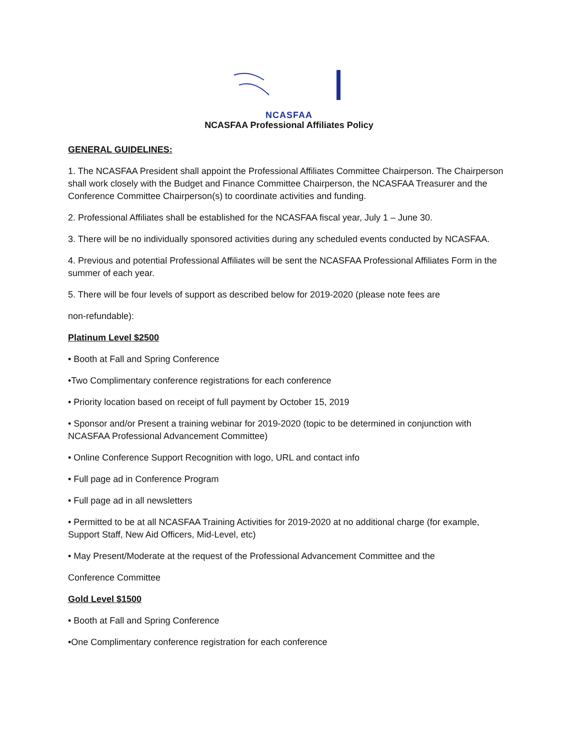NCASFAA
NCASFAA Professional Affiliates Policy
GENERAL GUIDELINES:
1. The NCASFAA President shall appoint the Professional Affiliates Committee Chairperson. The Chairperson shall work closely with the Budget and Finance Committee Chairperson, the NCASFAA Treasurer and the Conference Committee Chairperson(s) to coordinate activities and funding.
2. Professional Affiliates shall be established for the NCASFAA fiscal year, July 1 – June 30.
3. There will be no individually sponsored activities during any scheduled events conducted by NCASFAA.
4. Previous and potential Professional Affiliates will be sent the NCASFAA Professional Affiliates Form in the summer of each year.
5. There will be four levels of support as described below for 2019-2020 (please note fees are
non-refundable):
Platinum Level $2500
• Booth at Fall and Spring Conference
•Two Complimentary conference registrations for each conference
• Priority location based on receipt of full payment by October 15, 2019
• Sponsor and/or Present a training webinar for 2019-2020 (topic to be determined in conjunction with NCASFAA Professional Advancement Committee)
• Online Conference Support Recognition with logo, URL and contact info
• Full page ad in Conference Program
• Full page ad in all newsletters
• Permitted to be at all NCASFAA Training Activities for 2019-2020 at no additional charge (for example, Support Staff, New Aid Officers, Mid-Level, etc)
• May Present/Moderate at the request of the Professional Advancement Committee and the
Conference Committee
Gold Level $1500
• Booth at Fall and Spring Conference
•One Complimentary conference registration for each conference